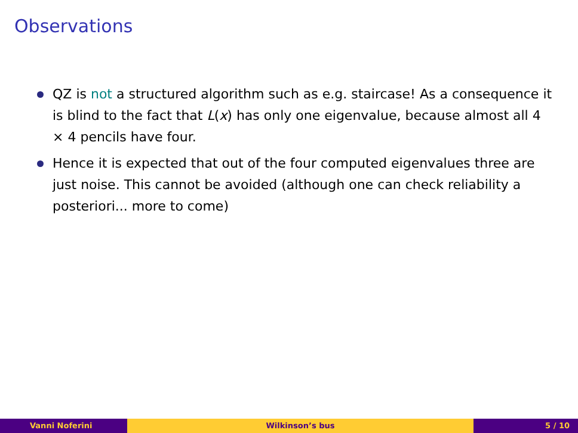Observations
QZ is not a structured algorithm such as e.g. staircase! As a consequence it is blind to the fact that L(x) has only one eigenvalue, because almost all 4 × 4 pencils have four.
Hence it is expected that out of the four computed eigenvalues three are just noise. This cannot be avoided (although one can check reliability a posteriori... more to come)
Vanni Noferini Wilkinson’s bus 5 / 10